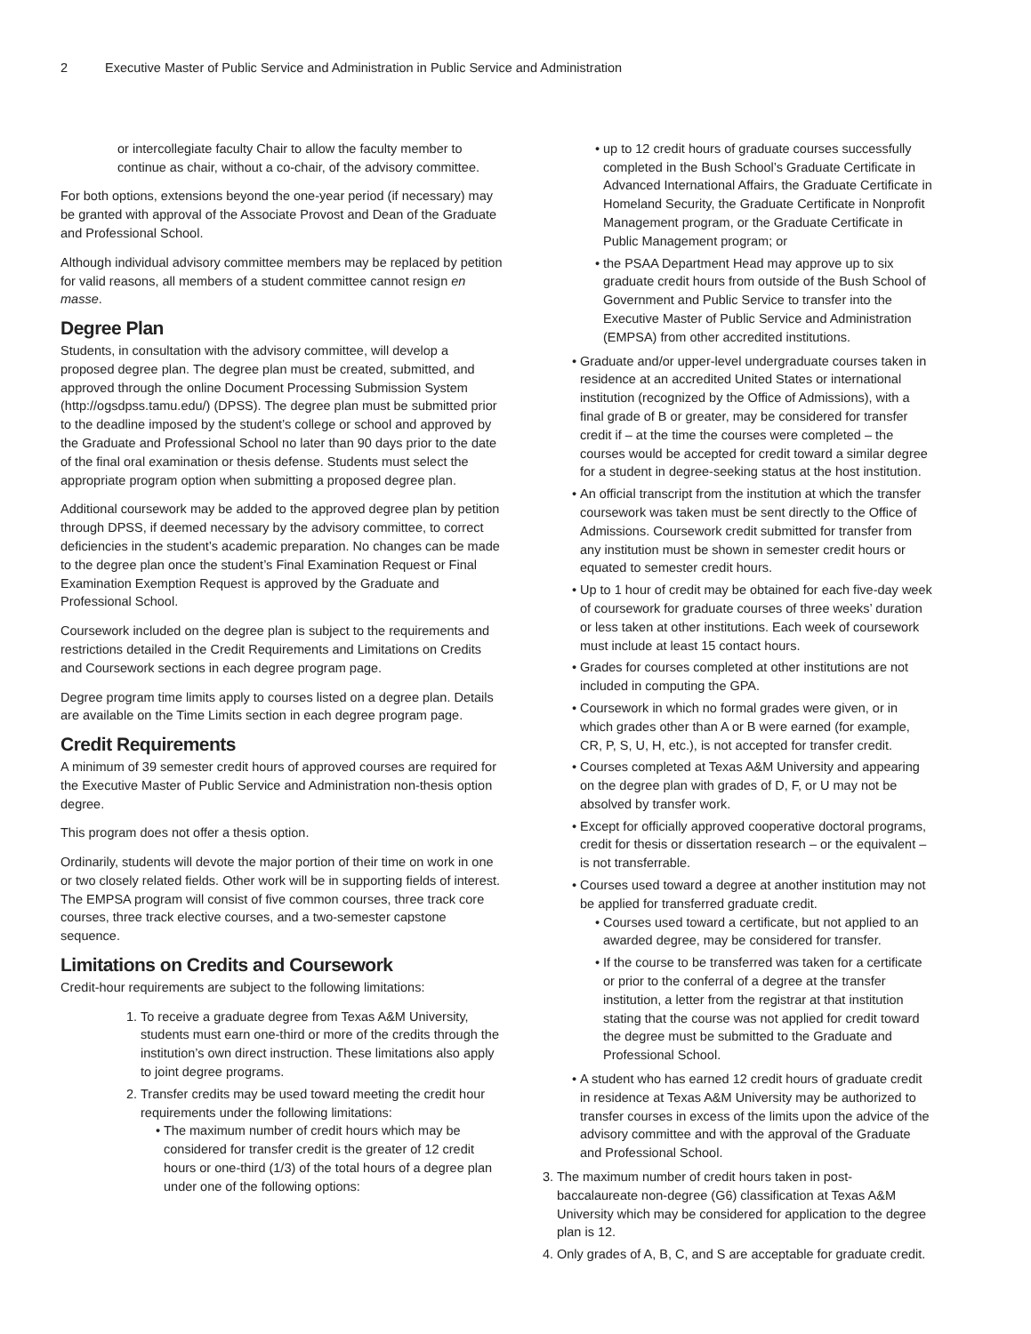2 Executive Master of Public Service and Administration in Public Service and Administration
or intercollegiate faculty Chair to allow the faculty member to continue as chair, without a co-chair, of the advisory committee.
For both options, extensions beyond the one-year period (if necessary) may be granted with approval of the Associate Provost and Dean of the Graduate and Professional School.
Although individual advisory committee members may be replaced by petition for valid reasons, all members of a student committee cannot resign en masse.
Degree Plan
Students, in consultation with the advisory committee, will develop a proposed degree plan. The degree plan must be created, submitted, and approved through the online Document Processing Submission System (http://ogsdpss.tamu.edu/) (DPSS). The degree plan must be submitted prior to the deadline imposed by the student’s college or school and approved by the Graduate and Professional School no later than 90 days prior to the date of the final oral examination or thesis defense. Students must select the appropriate program option when submitting a proposed degree plan.
Additional coursework may be added to the approved degree plan by petition through DPSS, if deemed necessary by the advisory committee, to correct deficiencies in the student’s academic preparation. No changes can be made to the degree plan once the student’s Final Examination Request or Final Examination Exemption Request is approved by the Graduate and Professional School.
Coursework included on the degree plan is subject to the requirements and restrictions detailed in the Credit Requirements and Limitations on Credits and Coursework sections in each degree program page.
Degree program time limits apply to courses listed on a degree plan. Details are available on the Time Limits section in each degree program page.
Credit Requirements
A minimum of 39 semester credit hours of approved courses are required for the Executive Master of Public Service and Administration non-thesis option degree.
This program does not offer a thesis option.
Ordinarily, students will devote the major portion of their time on work in one or two closely related fields. Other work will be in supporting fields of interest. The EMPSA program will consist of five common courses, three track core courses, three track elective courses, and a two-semester capstone sequence.
Limitations on Credits and Coursework
Credit-hour requirements are subject to the following limitations:
1. To receive a graduate degree from Texas A&M University, students must earn one-third or more of the credits through the institution’s own direct instruction. These limitations also apply to joint degree programs.
2. Transfer credits may be used toward meeting the credit hour requirements under the following limitations:
The maximum number of credit hours which may be considered for transfer credit is the greater of 12 credit hours or one-third (1/3) of the total hours of a degree plan under one of the following options:
up to 12 credit hours of graduate courses successfully completed in the Bush School’s Graduate Certificate in Advanced International Affairs, the Graduate Certificate in Homeland Security, the Graduate Certificate in Nonprofit Management program, or the Graduate Certificate in Public Management program; or
the PSAA Department Head may approve up to six graduate credit hours from outside of the Bush School of Government and Public Service to transfer into the Executive Master of Public Service and Administration (EMPSA) from other accredited institutions.
Graduate and/or upper-level undergraduate courses taken in residence at an accredited United States or international institution (recognized by the Office of Admissions), with a final grade of B or greater, may be considered for transfer credit if – at the time the courses were completed – the courses would be accepted for credit toward a similar degree for a student in degree-seeking status at the host institution.
An official transcript from the institution at which the transfer coursework was taken must be sent directly to the Office of Admissions. Coursework credit submitted for transfer from any institution must be shown in semester credit hours or equated to semester credit hours.
Up to 1 hour of credit may be obtained for each five-day week of coursework for graduate courses of three weeks’ duration or less taken at other institutions. Each week of coursework must include at least 15 contact hours.
Grades for courses completed at other institutions are not included in computing the GPA.
Coursework in which no formal grades were given, or in which grades other than A or B were earned (for example, CR, P, S, U, H, etc.), is not accepted for transfer credit.
Courses completed at Texas A&M University and appearing on the degree plan with grades of D, F, or U may not be absolved by transfer work.
Except for officially approved cooperative doctoral programs, credit for thesis or dissertation research – or the equivalent – is not transferrable.
Courses used toward a degree at another institution may not be applied for transferred graduate credit.
Courses used toward a certificate, but not applied to an awarded degree, may be considered for transfer.
If the course to be transferred was taken for a certificate or prior to the conferral of a degree at the transfer institution, a letter from the registrar at that institution stating that the course was not applied for credit toward the degree must be submitted to the Graduate and Professional School.
A student who has earned 12 credit hours of graduate credit in residence at Texas A&M University may be authorized to transfer courses in excess of the limits upon the advice of the advisory committee and with the approval of the Graduate and Professional School.
3. The maximum number of credit hours taken in post-baccalaureate non-degree (G6) classification at Texas A&M University which may be considered for application to the degree plan is 12.
4. Only grades of A, B, C, and S are acceptable for graduate credit.